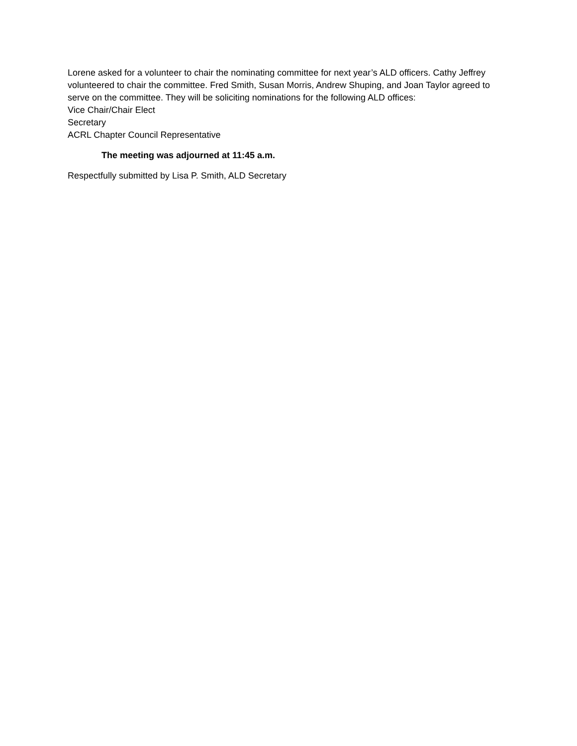Lorene asked for a volunteer to chair the nominating committee for next year’s ALD officers. Cathy Jeffrey volunteered to chair the committee. Fred Smith, Susan Morris, Andrew Shuping, and Joan Taylor agreed to serve on the committee. They will be soliciting nominations for the following ALD offices:
Vice Chair/Chair Elect
Secretary
ACRL Chapter Council Representative
The meeting was adjourned at 11:45 a.m.
Respectfully submitted by Lisa P. Smith, ALD Secretary